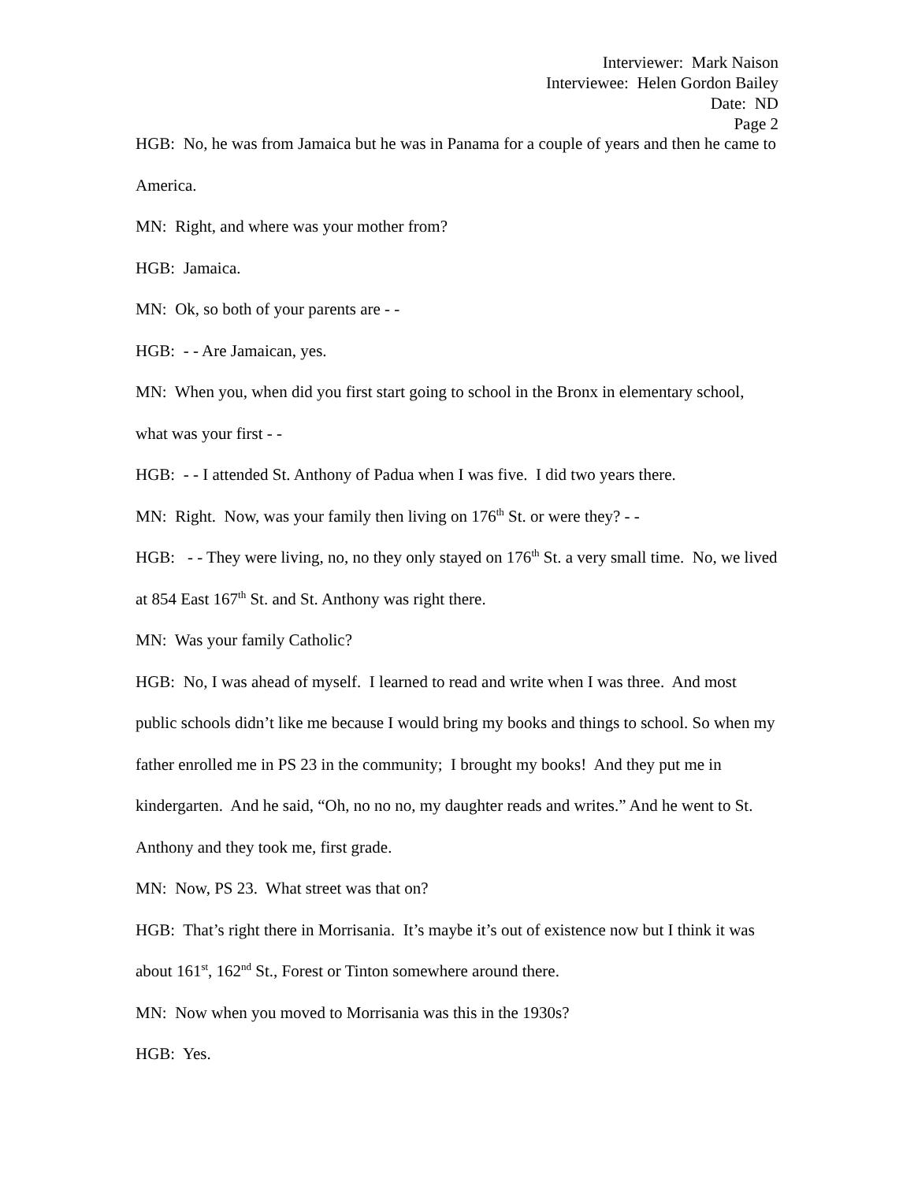Interviewer: Mark Naison
Interviewee: Helen Gordon Bailey
Date: ND
Page 2
HGB: No, he was from Jamaica but he was in Panama for a couple of years and then he came to America.
MN: Right, and where was your mother from?
HGB: Jamaica.
MN: Ok, so both of your parents are - -
HGB: - - Are Jamaican, yes.
MN: When you, when did you first start going to school in the Bronx in elementary school, what was your first - -
HGB: - - I attended St. Anthony of Padua when I was five. I did two years there.
MN: Right. Now, was your family then living on 176<sup>th</sup> St. or were they? - -
HGB: - - They were living, no, no they only stayed on 176<sup>th</sup> St. a very small time. No, we lived at 854 East 167<sup>th</sup> St. and St. Anthony was right there.
MN: Was your family Catholic?
HGB: No, I was ahead of myself. I learned to read and write when I was three. And most public schools didn’t like me because I would bring my books and things to school. So when my father enrolled me in PS 23 in the community; I brought my books! And they put me in kindergarten. And he said, “Oh, no no no, my daughter reads and writes.” And he went to St. Anthony and they took me, first grade.
MN: Now, PS 23. What street was that on?
HGB: That’s right there in Morrisania. It’s maybe it’s out of existence now but I think it was about 161<sup>st</sup>, 162<sup>nd</sup> St., Forest or Tinton somewhere around there.
MN: Now when you moved to Morrisania was this in the 1930s?
HGB: Yes.